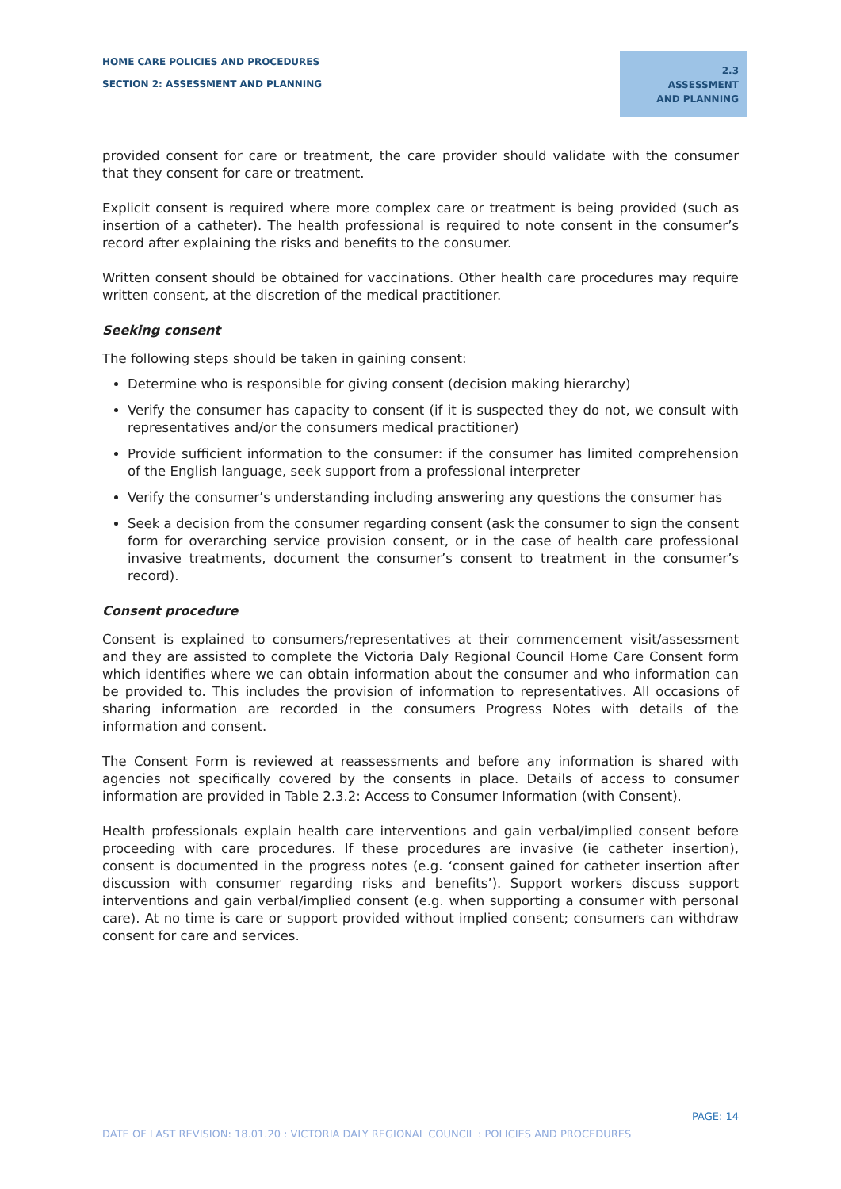HOME CARE POLICIES AND PROCEDURES
SECTION 2: ASSESSMENT AND PLANNING
2.3 ASSESSMENT AND PLANNING
provided consent for care or treatment, the care provider should validate with the consumer that they consent for care or treatment.
Explicit consent is required where more complex care or treatment is being provided (such as insertion of a catheter). The health professional is required to note consent in the consumer’s record after explaining the risks and benefits to the consumer.
Written consent should be obtained for vaccinations. Other health care procedures may require written consent, at the discretion of the medical practitioner.
Seeking consent
The following steps should be taken in gaining consent:
Determine who is responsible for giving consent (decision making hierarchy)
Verify the consumer has capacity to consent (if it is suspected they do not, we consult with representatives and/or the consumers medical practitioner)
Provide sufficient information to the consumer: if the consumer has limited comprehension of the English language, seek support from a professional interpreter
Verify the consumer’s understanding including answering any questions the consumer has
Seek a decision from the consumer regarding consent (ask the consumer to sign the consent form for overarching service provision consent, or in the case of health care professional invasive treatments, document the consumer’s consent to treatment in the consumer’s record).
Consent procedure
Consent is explained to consumers/representatives at their commencement visit/assessment and they are assisted to complete the Victoria Daly Regional Council Home Care Consent form which identifies where we can obtain information about the consumer and who information can be provided to. This includes the provision of information to representatives. All occasions of sharing information are recorded in the consumers Progress Notes with details of the information and consent.
The Consent Form is reviewed at reassessments and before any information is shared with agencies not specifically covered by the consents in place. Details of access to consumer information are provided in Table 2.3.2: Access to Consumer Information (with Consent).
Health professionals explain health care interventions and gain verbal/implied consent before proceeding with care procedures. If these procedures are invasive (ie catheter insertion), consent is documented in the progress notes (e.g. ‘consent gained for catheter insertion after discussion with consumer regarding risks and benefits’). Support workers discuss support interventions and gain verbal/implied consent (e.g. when supporting a consumer with personal care). At no time is care or support provided without implied consent; consumers can withdraw consent for care and services.
PAGE: 14
DATE OF LAST REVISION: 18.01.20 : VICTORIA DALY REGIONAL COUNCIL : POLICIES AND PROCEDURES